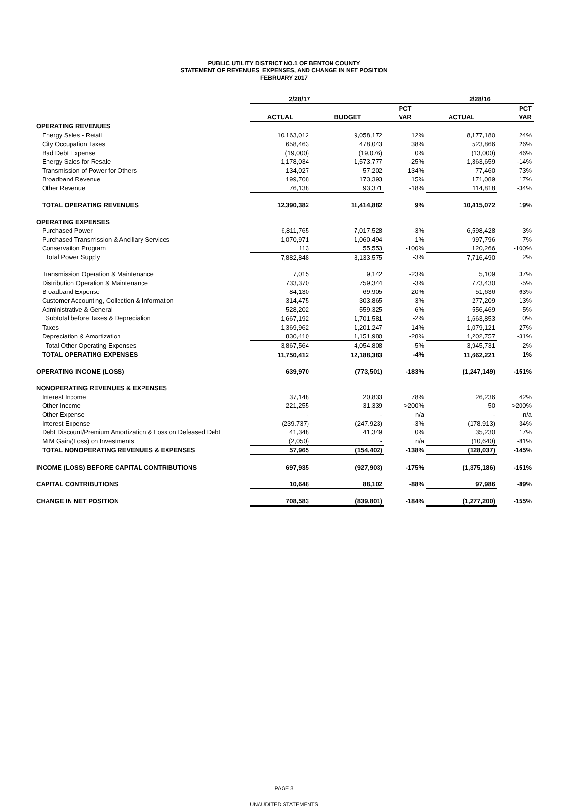PUBLIC UTILITY DISTRICT NO.1 OF BENTON COUNTY
STATEMENT OF REVENUES, EXPENSES, AND CHANGE IN NET POSITION
FEBRUARY 2017
| | 2/28/17 | | | 2/28/16 | |
| --- | --- | --- | --- | --- | --- |
| | | | PCT | | PCT |
| | ACTUAL | BUDGET | VAR | ACTUAL | VAR |
| OPERATING REVENUES | | | | | |
| Energy Sales - Retail | 10,163,012 | 9,058,172 | 12% | 8,177,180 | 24% |
| City Occupation Taxes | 658,463 | 478,043 | 38% | 523,866 | 26% |
| Bad Debt Expense | (19,000) | (19,076) | 0% | (13,000) | 46% |
| Energy Sales for Resale | 1,178,034 | 1,573,777 | -25% | 1,363,659 | -14% |
| Transmission of Power for Others | 134,027 | 57,202 | 134% | 77,460 | 73% |
| Broadband Revenue | 199,708 | 173,393 | 15% | 171,089 | 17% |
| Other Revenue | 76,138 | 93,371 | -18% | 114,818 | -34% |
| TOTAL OPERATING REVENUES | 12,390,382 | 11,414,882 | 9% | 10,415,072 | 19% |
| OPERATING EXPENSES | | | | | |
| Purchased Power | 6,811,765 | 7,017,528 | -3% | 6,598,428 | 3% |
| Purchased Transmission & Ancillary Services | 1,070,971 | 1,060,494 | 1% | 997,796 | 7% |
| Conservation Program | 113 | 55,553 | -100% | 120,266 | -100% |
| Total Power Supply | 7,882,848 | 8,133,575 | -3% | 7,716,490 | 2% |
| Transmission Operation & Maintenance | 7,015 | 9,142 | -23% | 5,109 | 37% |
| Distribution Operation & Maintenance | 733,370 | 759,344 | -3% | 773,430 | -5% |
| Broadband Expense | 84,130 | 69,905 | 20% | 51,636 | 63% |
| Customer Accounting, Collection & Information | 314,475 | 303,865 | 3% | 277,209 | 13% |
| Administrative & General | 528,202 | 559,325 | -6% | 556,469 | -5% |
| Subtotal before Taxes & Depreciation | 1,667,192 | 1,701,581 | -2% | 1,663,853 | 0% |
| Taxes | 1,369,962 | 1,201,247 | 14% | 1,079,121 | 27% |
| Depreciation & Amortization | 830,410 | 1,151,980 | -28% | 1,202,757 | -31% |
| Total Other Operating Expenses | 3,867,564 | 4,054,808 | -5% | 3,945,731 | -2% |
| TOTAL OPERATING EXPENSES | 11,750,412 | 12,188,383 | -4% | 11,662,221 | 1% |
| OPERATING INCOME (LOSS) | 639,970 | (773,501) | -183% | (1,247,149) | -151% |
| NONOPERATING REVENUES & EXPENSES | | | | | |
| Interest Income | 37,148 | 20,833 | 78% | 26,236 | 42% |
| Other Income | 221,255 | 31,339 | >200% | 50 | >200% |
| Other Expense | - | - | n/a | - | n/a |
| Interest Expense | (239,737) | (247,923) | -3% | (178,913) | 34% |
| Debt Discount/Premium Amortization & Loss on Defeased Debt | 41,348 | 41,349 | 0% | 35,230 | 17% |
| MtM Gain/(Loss) on Investments | (2,050) | - | n/a | (10,640) | -81% |
| TOTAL NONOPERATING REVENUES & EXPENSES | 57,965 | (154,402) | -138% | (128,037) | -145% |
| INCOME (LOSS) BEFORE CAPITAL CONTRIBUTIONS | 697,935 | (927,903) | -175% | (1,375,186) | -151% |
| CAPITAL CONTRIBUTIONS | 10,648 | 88,102 | -88% | 97,986 | -89% |
| CHANGE IN NET POSITION | 708,583 | (839,801) | -184% | (1,277,200) | -155% |
PAGE 3
UNAUDITED STATEMENTS